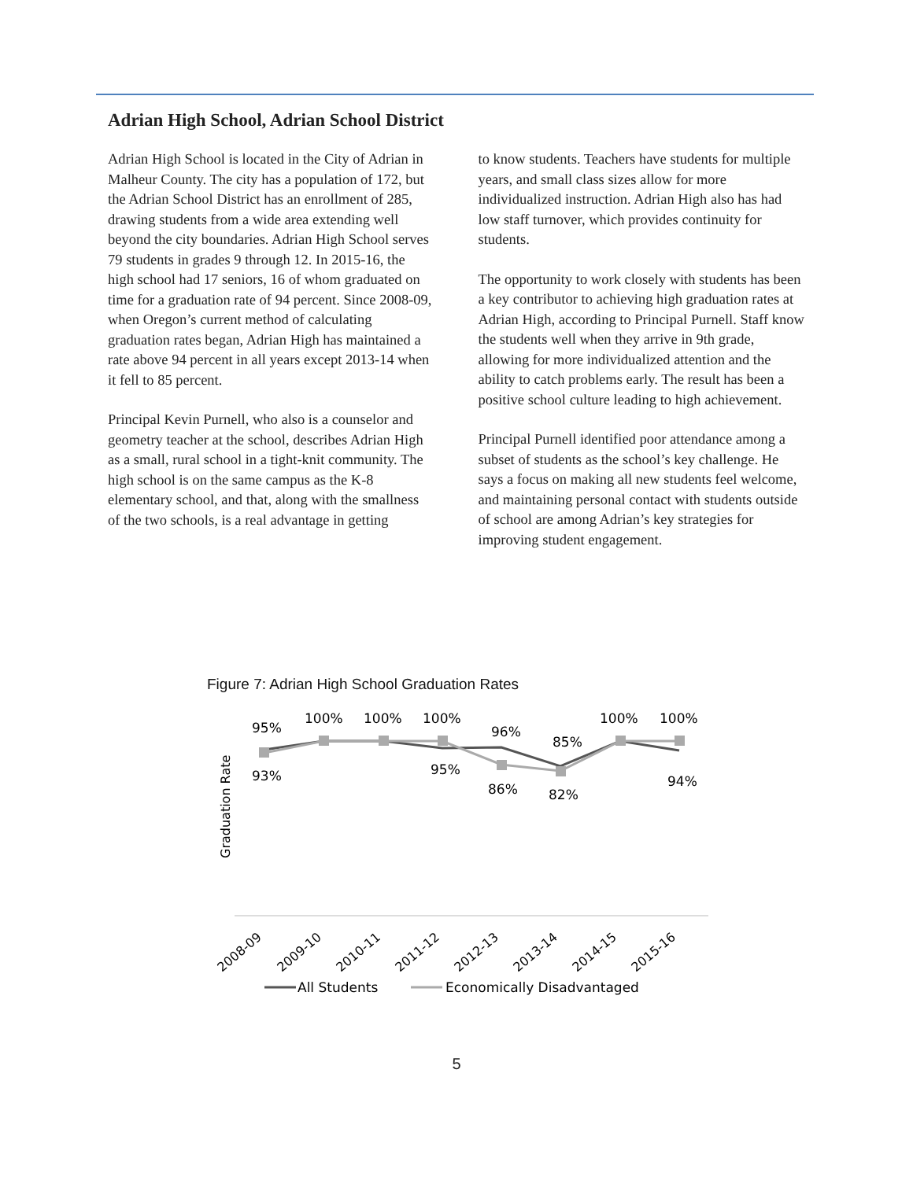Adrian High School, Adrian School District
Adrian High School is located in the City of Adrian in Malheur County. The city has a population of 172, but the Adrian School District has an enrollment of 285, drawing students from a wide area extending well beyond the city boundaries. Adrian High School serves 79 students in grades 9 through 12. In 2015-16, the high school had 17 seniors, 16 of whom graduated on time for a graduation rate of 94 percent. Since 2008-09, when Oregon’s current method of calculating graduation rates began, Adrian High has maintained a rate above 94 percent in all years except 2013-14 when it fell to 85 percent.
Principal Kevin Purnell, who also is a counselor and geometry teacher at the school, describes Adrian High as a small, rural school in a tight-knit community. The high school is on the same campus as the K-8 elementary school, and that, along with the smallness of the two schools, is a real advantage in getting
to know students. Teachers have students for multiple years, and small class sizes allow for more individualized instruction. Adrian High also has had low staff turnover, which provides continuity for students.
The opportunity to work closely with students has been a key contributor to achieving high graduation rates at Adrian High, according to Principal Purnell. Staff know the students well when they arrive in 9th grade, allowing for more individualized attention and the ability to catch problems early. The result has been a positive school culture leading to high achievement.
Principal Purnell identified poor attendance among a subset of students as the school’s key challenge. He says a focus on making all new students feel welcome, and maintaining personal contact with students outside of school are among Adrian’s key strategies for improving student engagement.
Figure 7: Adrian High School Graduation Rates
Graduation Rate
95%
100%
100%
100%
96%
85%
100%
100%
93%
95%
86%
82%
94%
2008-09
2009-10
2010-11
2011-12
2012-13
2013-14
2014-15
2015-16
All Students
Economically Disadvantaged
5